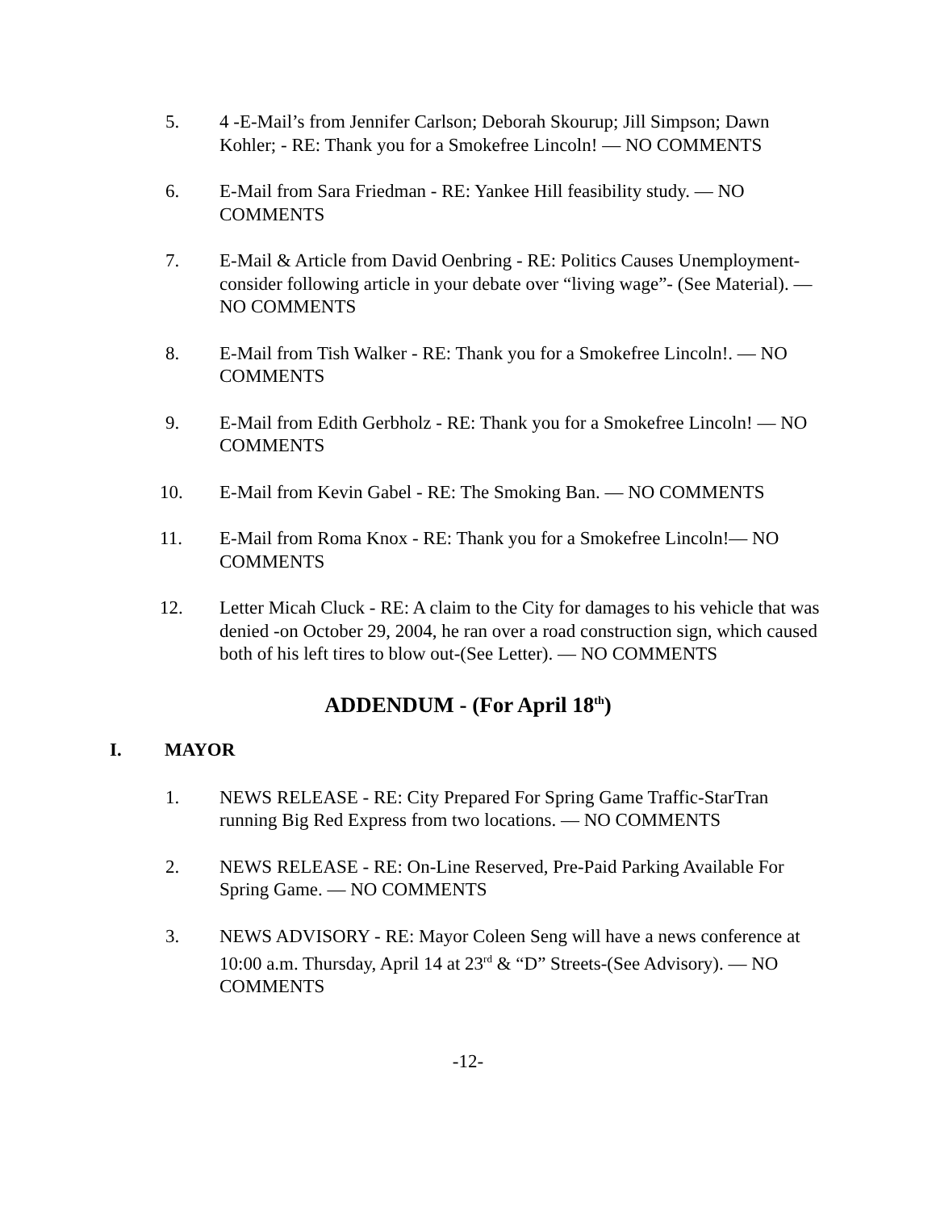5. 4 -E-Mail’s from Jennifer Carlson; Deborah Skourup; Jill Simpson; Dawn Kohler; - RE: Thank you for a Smokefree Lincoln! — NO COMMENTS
6. E-Mail from Sara Friedman - RE: Yankee Hill feasibility study. — NO COMMENTS
7. E-Mail & Article from David Oenbring - RE: Politics Causes Unemployment-consider following article in your debate over “living wage”- (See Material). — NO COMMENTS
8. E-Mail from Tish Walker - RE: Thank you for a Smokefree Lincoln!. — NO COMMENTS
9. E-Mail from Edith Gerbholz - RE: Thank you for a Smokefree Lincoln! — NO COMMENTS
10. E-Mail from Kevin Gabel - RE: The Smoking Ban. — NO COMMENTS
11. E-Mail from Roma Knox - RE: Thank you for a Smokefree Lincoln!— NO COMMENTS
12. Letter Micah Cluck - RE: A claim to the City for damages to his vehicle that was denied -on October 29, 2004, he ran over a road construction sign, which caused both of his left tires to blow out-(See Letter). — NO COMMENTS
ADDENDUM - (For April 18<sup>th</sup>)
I. MAYOR
1. NEWS RELEASE - RE: City Prepared For Spring Game Traffic-StarTran running Big Red Express from two locations. — NO COMMENTS
2. NEWS RELEASE - RE: On-Line Reserved, Pre-Paid Parking Available For Spring Game. — NO COMMENTS
3. NEWS ADVISORY - RE: Mayor Coleen Seng will have a news conference at 10:00 a.m. Thursday, April 14 at 23<sup>rd</sup> & “D” Streets-(See Advisory). — NO COMMENTS
-12-